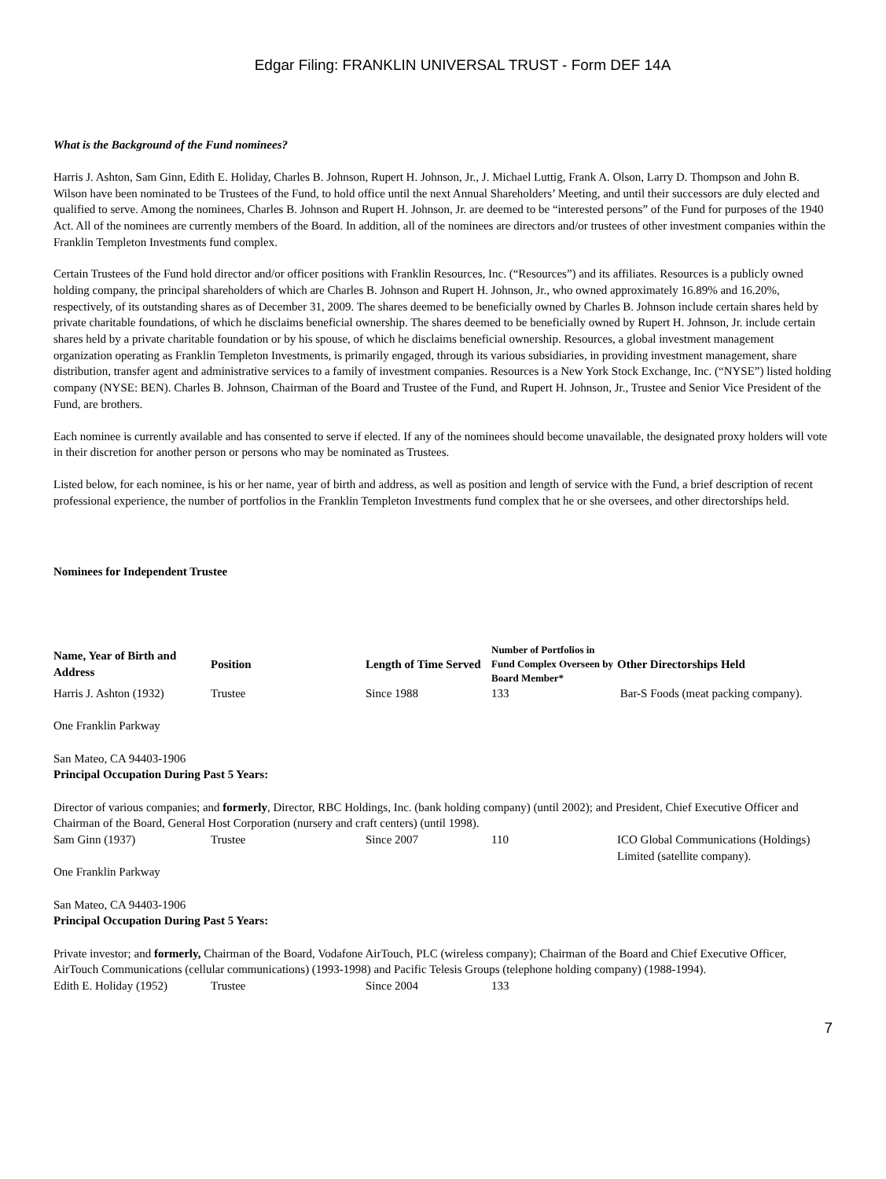Edgar Filing: FRANKLIN UNIVERSAL TRUST - Form DEF 14A
What is the Background of the Fund nominees?
Harris J. Ashton, Sam Ginn, Edith E. Holiday, Charles B. Johnson, Rupert H. Johnson, Jr., J. Michael Luttig, Frank A. Olson, Larry D. Thompson and John B. Wilson have been nominated to be Trustees of the Fund, to hold office until the next Annual Shareholders’ Meeting, and until their successors are duly elected and qualified to serve. Among the nominees, Charles B. Johnson and Rupert H. Johnson, Jr. are deemed to be “interested persons” of the Fund for purposes of the 1940 Act. All of the nominees are currently members of the Board. In addition, all of the nominees are directors and/or trustees of other investment companies within the Franklin Templeton Investments fund complex.
Certain Trustees of the Fund hold director and/or officer positions with Franklin Resources, Inc. (“Resources”) and its affiliates. Resources is a publicly owned holding company, the principal shareholders of which are Charles B. Johnson and Rupert H. Johnson, Jr., who owned approximately 16.89% and 16.20%, respectively, of its outstanding shares as of December 31, 2009. The shares deemed to be beneficially owned by Charles B. Johnson include certain shares held by private charitable foundations, of which he disclaims beneficial ownership. The shares deemed to be beneficially owned by Rupert H. Johnson, Jr. include certain shares held by a private charitable foundation or by his spouse, of which he disclaims beneficial ownership. Resources, a global investment management organization operating as Franklin Templeton Investments, is primarily engaged, through its various subsidiaries, in providing investment management, share distribution, transfer agent and administrative services to a family of investment companies. Resources is a New York Stock Exchange, Inc. (“NYSE”) listed holding company (NYSE: BEN). Charles B. Johnson, Chairman of the Board and Trustee of the Fund, and Rupert H. Johnson, Jr., Trustee and Senior Vice President of the Fund, are brothers.
Each nominee is currently available and has consented to serve if elected. If any of the nominees should become unavailable, the designated proxy holders will vote in their discretion for another person or persons who may be nominated as Trustees.
Listed below, for each nominee, is his or her name, year of birth and address, as well as position and length of service with the Fund, a brief description of recent professional experience, the number of portfolios in the Franklin Templeton Investments fund complex that he or she oversees, and other directorships held.
Nominees for Independent Trustee
| Name, Year of Birth and Address | Position | Length of Time Served | Number of Portfolios in Fund Complex Overseen by Board Member* | Other Directorships Held |
| --- | --- | --- | --- | --- |
| Harris J. Ashton (1932) One Franklin Parkway San Mateo, CA 94403-1906 | Trustee | Since 1988 | 133 | Bar-S Foods (meat packing company). |
| Principal Occupation During Past 5 Years: Director of various companies; and formerly , Director, RBC Holdings, Inc. (bank holding company) (until 2002); and President, Chief Executive Officer and Chairman of the Board, General Host Corporation (nursery and craft centers) (until 1998). | | | | |
| Sam Ginn (1937) One Franklin Parkway San Mateo, CA 94403-1906 | Trustee | Since 2007 | 110 | ICO Global Communications (Holdings) Limited (satellite company). |
| Principal Occupation During Past 5 Years: Private investor; and formerly, Chairman of the Board, Vodafone AirTouch, PLC (wireless company); Chairman of the Board and Chief Executive Officer, AirTouch Communications (cellular communications) (1993-1998) and Pacific Telesis Groups (telephone holding company) (1988-1994). | | | | |
| Edith E. Holiday (1952) | Trustee | Since 2004 | 133 | |
7